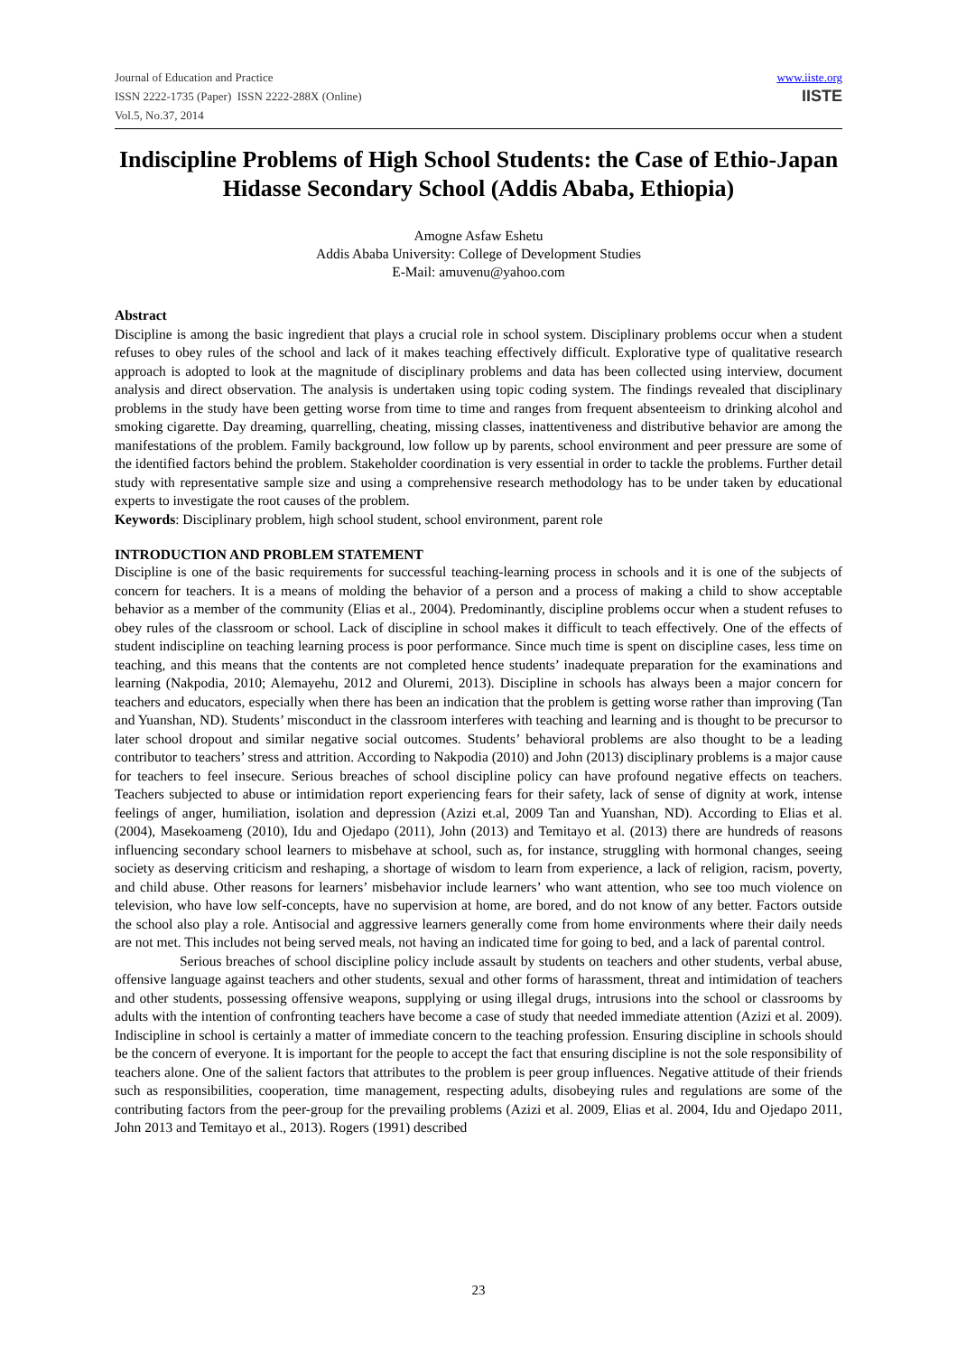Journal of Education and Practice
ISSN 2222-1735 (Paper) ISSN 2222-288X (Online)
Vol.5, No.37, 2014
www.iiste.org
IISTE
Indiscipline Problems of High School Students: the Case of Ethio-Japan Hidasse Secondary School (Addis Ababa, Ethiopia)
Amogne Asfaw Eshetu
Addis Ababa University: College of Development Studies
E-Mail: amuvenu@yahoo.com
Abstract
Discipline is among the basic ingredient that plays a crucial role in school system. Disciplinary problems occur when a student refuses to obey rules of the school and lack of it makes teaching effectively difficult. Explorative type of qualitative research approach is adopted to look at the magnitude of disciplinary problems and data has been collected using interview, document analysis and direct observation. The analysis is undertaken using topic coding system. The findings revealed that disciplinary problems in the study have been getting worse from time to time and ranges from frequent absenteeism to drinking alcohol and smoking cigarette. Day dreaming, quarrelling, cheating, missing classes, inattentiveness and distributive behavior are among the manifestations of the problem. Family background, low follow up by parents, school environment and peer pressure are some of the identified factors behind the problem. Stakeholder coordination is very essential in order to tackle the problems. Further detail study with representative sample size and using a comprehensive research methodology has to be under taken by educational experts to investigate the root causes of the problem.
Keywords: Disciplinary problem, high school student, school environment, parent role
INTRODUCTION AND PROBLEM STATEMENT
Discipline is one of the basic requirements for successful teaching-learning process in schools and it is one of the subjects of concern for teachers. It is a means of molding the behavior of a person and a process of making a child to show acceptable behavior as a member of the community (Elias et al., 2004). Predominantly, discipline problems occur when a student refuses to obey rules of the classroom or school. Lack of discipline in school makes it difficult to teach effectively. One of the effects of student indiscipline on teaching learning process is poor performance. Since much time is spent on discipline cases, less time on teaching, and this means that the contents are not completed hence students’ inadequate preparation for the examinations and learning (Nakpodia, 2010; Alemayehu, 2012 and Oluremi, 2013). Discipline in schools has always been a major concern for teachers and educators, especially when there has been an indication that the problem is getting worse rather than improving (Tan and Yuanshan, ND). Students’ misconduct in the classroom interferes with teaching and learning and is thought to be precursor to later school dropout and similar negative social outcomes. Students’ behavioral problems are also thought to be a leading contributor to teachers’ stress and attrition. According to Nakpodia (2010) and John (2013) disciplinary problems is a major cause for teachers to feel insecure. Serious breaches of school discipline policy can have profound negative effects on teachers. Teachers subjected to abuse or intimidation report experiencing fears for their safety, lack of sense of dignity at work, intense feelings of anger, humiliation, isolation and depression (Azizi et.al, 2009 Tan and Yuanshan, ND). According to Elias et al. (2004), Masekoameng (2010), Idu and Ojedapo (2011), John (2013) and Temitayo et al. (2013) there are hundreds of reasons influencing secondary school learners to misbehave at school, such as, for instance, struggling with hormonal changes, seeing society as deserving criticism and reshaping, a shortage of wisdom to learn from experience, a lack of religion, racism, poverty, and child abuse. Other reasons for learners’ misbehavior include learners’ who want attention, who see too much violence on television, who have low self-concepts, have no supervision at home, are bored, and do not know of any better. Factors outside the school also play a role. Antisocial and aggressive learners generally come from home environments where their daily needs are not met. This includes not being served meals, not having an indicated time for going to bed, and a lack of parental control.
Serious breaches of school discipline policy include assault by students on teachers and other students, verbal abuse, offensive language against teachers and other students, sexual and other forms of harassment, threat and intimidation of teachers and other students, possessing offensive weapons, supplying or using illegal drugs, intrusions into the school or classrooms by adults with the intention of confronting teachers have become a case of study that needed immediate attention (Azizi et al. 2009). Indiscipline in school is certainly a matter of immediate concern to the teaching profession. Ensuring discipline in schools should be the concern of everyone. It is important for the people to accept the fact that ensuring discipline is not the sole responsibility of teachers alone. One of the salient factors that attributes to the problem is peer group influences. Negative attitude of their friends such as responsibilities, cooperation, time management, respecting adults, disobeying rules and regulations are some of the contributing factors from the peer-group for the prevailing problems (Azizi et al. 2009, Elias et al. 2004, Idu and Ojedapo 2011, John 2013 and Temitayo et al., 2013). Rogers (1991) described
23